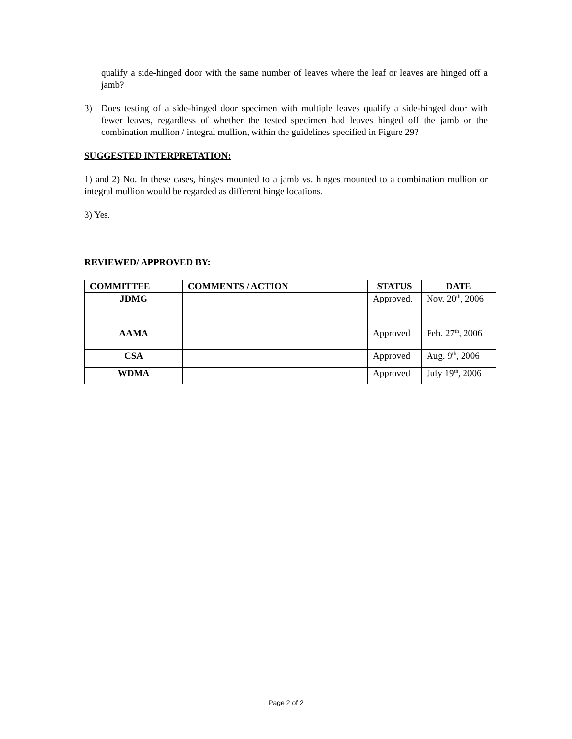qualify a side-hinged door with the same number of leaves where the leaf or leaves are hinged off a jamb?
3) Does testing of a side-hinged door specimen with multiple leaves qualify a side-hinged door with fewer leaves, regardless of whether the tested specimen had leaves hinged off the jamb or the combination mullion / integral mullion, within the guidelines specified in Figure 29?
SUGGESTED INTERPRETATION:
1) and 2) No. In these cases, hinges mounted to a jamb vs. hinges mounted to a combination mullion or integral mullion would be regarded as different hinge locations.
3) Yes.
REVIEWED/ APPROVED BY:
| COMMITTEE | COMMENTS / ACTION | STATUS | DATE |
| --- | --- | --- | --- |
| JDMG | | Approved. | Nov. 20<sup>th</sup>, 2006 |
| AAMA | | Approved | Feb. 27<sup>th</sup>, 2006 |
| CSA | | Approved | Aug. 9<sup>th</sup>, 2006 |
| WDMA | | Approved | July 19<sup>th</sup>, 2006 |
Page 2 of 2